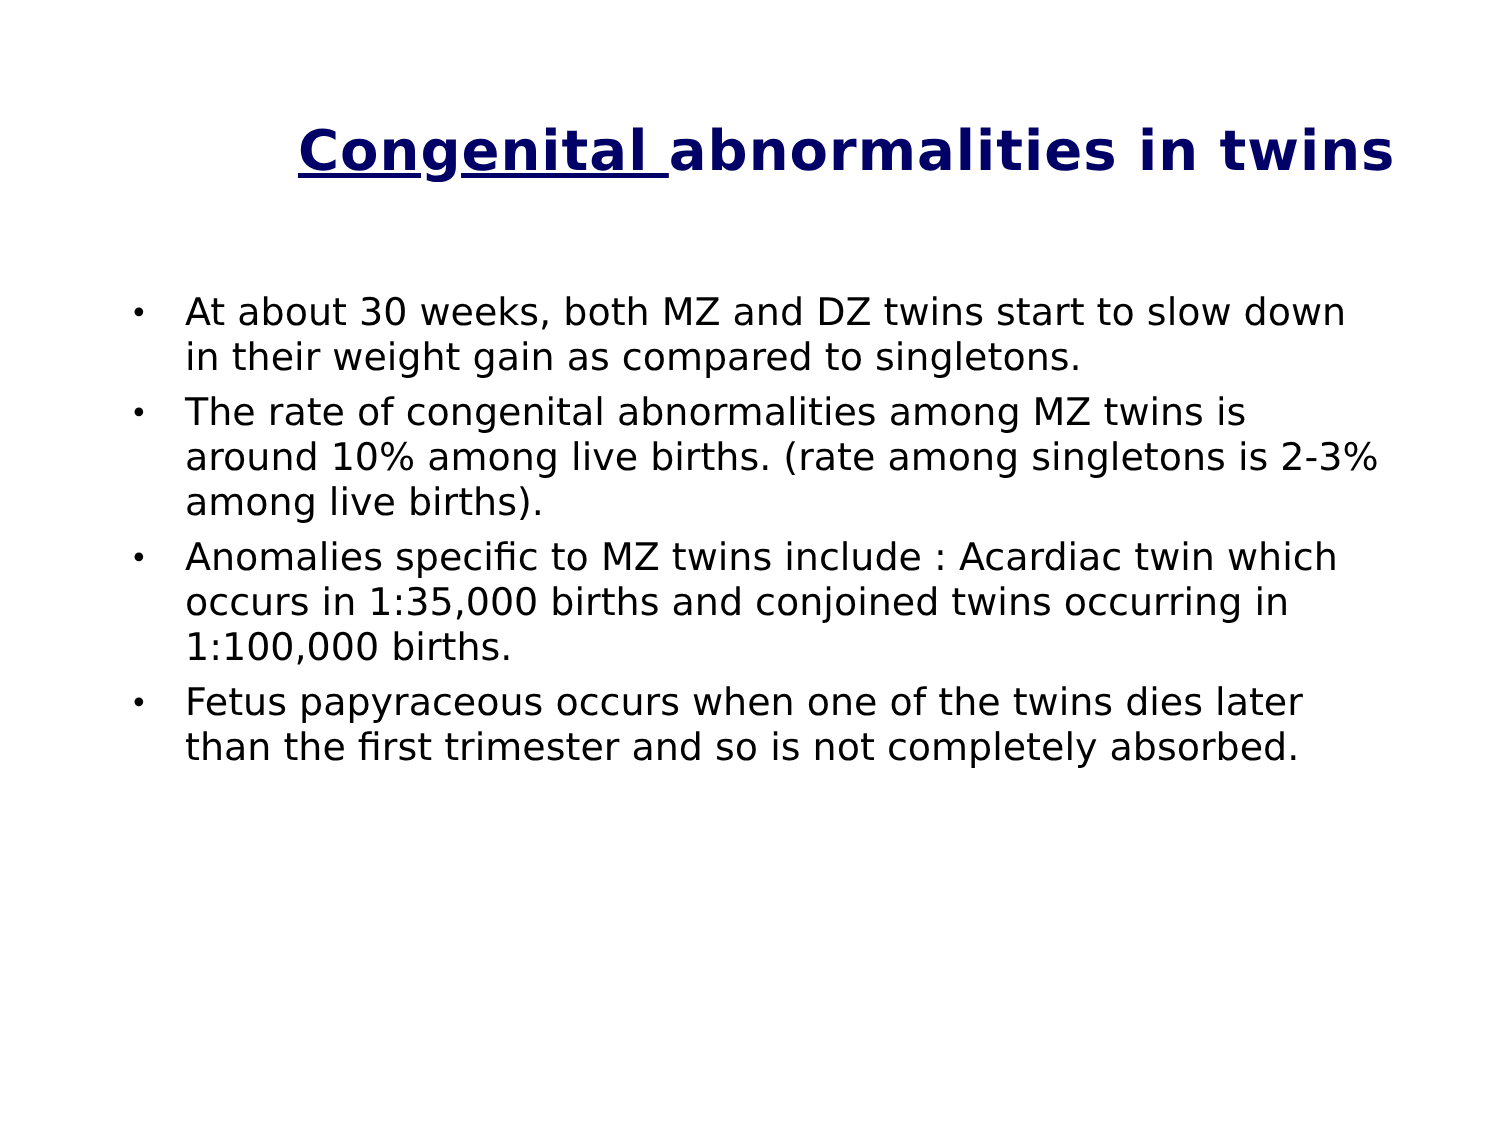Congenital abnormalities in twins
• At about 30 weeks, both MZ and DZ twins start to slow down in their weight gain as compared to singletons.
• The rate of congenital abnormalities among MZ twins is around 10% among live births. (rate among singletons is 2-3% among live births).
• Anomalies specific to MZ twins include : Acardiac twin which occurs in 1:35,000 births and conjoined twins occurring in 1:100,000 births.
• Fetus papyraceous occurs when one of the twins dies later than the first trimester and so is not completely absorbed.